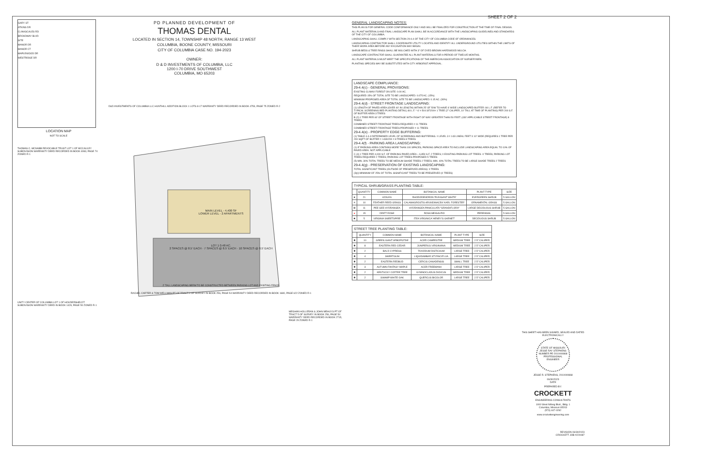GARY ST
ATKINS DR
CLINKSCALES RD
BROADWAY BLVD
SITE
MANOR DR
MANOR CT
MAPLEWOOD DR
WESTRIDGE DR
LOCATION MAP
NOT TO SCALE
THOMAS C. MCNABB REVOCABLE TRUST LOT 1 OF MCCAULEY SUBDIVISION WARRANTY DEED RECORDED IN BOOK 4993, PAGE 74 ZONED R-1
UNITY CENTER OF COLUMBIA LOT 1 OF HOUDERSHELDT SUBDIVISION WARRANTY DEED IN BOOK 1429, PAGE 50 ZONED R-1
PD PLANNED DEVELOPMENT OF
THOMAS DENTAL
LOCATED IN SECTION 14, TOWNSHIP 48 NORTH, RANGE 13 WEST
COLUMBIA, BOONE COUNTY, MISSOURI
CITY OF COLUMBIA CASE NO. 194-2023
OWNER:
D & D INVESTMENTS OF COLUMBIA, LLC
1200 I-70 DRIVE SOUTHWEST
COLUMBIA, MO 65203
D&D INVESTMENTS OF COLUMBIA LLC HUNTHILL ADDITION BLOCK 1 LOTS 8-17 WARRANTY DEED RECORDED IN BOOK 4753, PAGE 75 ZONED R-2
MAIN LEVEL - 4,400 SF
LOWER LEVEL - 2 APARTMENTS
LOT 1 0.48 AC.
2 SPACES @ 8.5' EACH · 7 SPACES @ 8.5' EACH · 10 SPACES @ 8.5' EACH
2' TALL LANDSCAPING BERM TO BE CONSTRUCTED BETWEEN PARKING LOT AND EXISTING FENCE
RACHEL CARTER & TOM WELLMAN PT OF TRACT 2 OF SURVEY IN BOOK 256, PAGE 54 WARRANTY DEED RECORDED IN BOOK 1680, PAGE 622 ZONED R-1
MEGHAN HOLLERAN & JOHN MEHUYS PT OF TRACT 5 OF SURVEY IN BOOK 256, PAGE 54 WARRANTY DEED RECORDED IN BOOK 2715, PAGE 29 ZONED R-1
SHEET 2 OF 2
GENERAL LANDSCAPING NOTES:
THIS PLAN IS FOR GENERAL CODE CONFORMANCE ONLY AND WILL BE FINALIZED FOR CONSTRUCTION AT THE TIME OF FINAL DESIGN.
ALL PLANT MATERIALS AND FINAL LANDSCAPE PLAN SHALL BE IN ACCORDANCE WITH THE LANDSCAPING GUIDELINES AND STANDARDS OF THE CITY OF COLUMBIA.
LANDSCAPING SHALL COMPLY WITH SECTION 29-4.4 OF THE CITY OF COLUMBIA CODE OF ORDINANCES.
LANDSCAPING CONTRACTOR SHALL COORDINATE UTILITY LOCATES AND IDENTIFY ALL UNDERGROUND UTILITIES WITHIN THE LIMITS OF THEIR WORK AREA BEFORE ANY EXCAVATION MAY BEGIN.
SHRUB BEDS & TREE RINGS SHALL BE MULCHED WITH 3" OF DYED BROWN HARDWOOD MULCH.
LANDSCAPE CONTRACTOR SHALL GUARANTEE ALL PLANT MATERIALS FOR A PERIOD OF TWELVE MONTHS.
ALL PLANT MATERIALS MUST MEET THE SPECIFICATIONS OF THE AMERICAN ASSOCIATION OF NURSERYMEN.
PLANTING SPECIES MAY BE SUBSTITUTED WITH CITY ARBORIST APPROVAL.
LANDSCAPE COMPLIANCE:
29-4.4(c) - GENERAL PROVISIONS:
EXISTING CLIMAX FOREST ON SITE: 0.00 AC.
REQUIRED 15% OF TOTAL SITE TO BE LANDSCAPED: 0.075 AC. (15%)
MINIMUM PROPOSED AREA OF TOTAL SITE TO BE LANDSCAPED: 0.15 AC. (30%)
29-4.4(d) - STREET FRONTAGE LANDSCAPING:
(1) LENGTH OF PAVED AREA (OVER 40' IN LENGTH) WITHIN 25' OF R/W TO HAVE 6' WIDE LANDSCAPED BUFFER: 84 L.F. (REFER TO TYPICAL SCREENING BED PLANTING DETAIL) 84 L.F. * 6' = 504 SF/200= 1 TREE (2" CALIPER, 10' TALL AT TIME OF PLANTING) PER 200 S.F. OF BUFFER AREA 3 TREES
B (2) 1 TREE PER 60' OF STREET FRONTAGE WITH RIGHT OF WAY GREATER THAN 50 FEET: (430' APPLICABLE STREET FRONTAGE) 8 TREES
COMBINED STREET FRONTAGE TREES REQUIRED = 11 TREES
COMBINED STREET FRONTAGE TREES PROPOSED = 11 TREES
29-4.4(e) - PROPERTY EDGE BUFFERING:
(1) TABLE 4.4-4 DETERMINED LEVEL OF SCREENING AND BUFFERING. = LEVEL 3 = 143 LINEAL FEET X 10' WIDE (REQUIRES 1 TREE PER 200 SQFT OF BUFFER = 1430/200 = 8 TREES 8 TREES
29-4.4(f) - PARKING AREA LANDSCAPING:
(1) IF PARKING AREA CONTAINS MORE THAN 100 SPACES, PARKING SPACE AREA TO INCLUDE LANDSCAPING AREA EQUAL TO 10% OF PAVED AREA. NOT APPLICABLE
C (4) 1 TREE PER 4,000 S.F. OF PARKING PAVED AREA ~ 6,850 S.F. 2 TREES; 0 EXISTING PARKING LOT TREES -0 TREES; PARKING LOT TREES REQUIRED 2 TREES; PARKING LOT TREES PROPOSED 5 TREES
(5) MIN. 30% TOTAL TREES TO BE MEDIUM SHADE TREES 2 TREES; MIN. 40% TOTAL TREES TO BE LARGE SHADE TREES 2 TREES
29-4.4(g) - PRESERVATION OF EXISTING LANDSCAPING:
TOTAL SIGNIFICANT TREES (OUTSIDE OF PRESERVED AREAS): 0 TREES
(3)(i) MINIMUM OF 25% OF TOTAL SIGNIFICANT TREES TO BE PRESERVED (0 TREES)
| TYPICAL SHRUB/GRASS PLANTING TABLE: | | | | | |
| | QUANTITY | COMMON NAME | BOTANICAL NAME | PLANT TYPE | SIZE |
| ★ | 21 | AZALEA | RHODODENDRON 'PLEASANT WHITE' | EVERGREEN SHRUB | 5 GALLON |
| ✳ | 10 | FEATHER REED GRASS | CALAMAGROSTIS ARUNDINACEA 'KARL FORESTER' | ORNAMENTAL GRASS | 5 GALLON |
| ✿ | 11 | PEE GEE HYDRANGEA | HYDRANGEA PANICULATA "GRANDIFLORA" | LARGE DECIDUOUS SHRUB | 5 GALLON |
| ● | 15 | DRIFT ROSE | ROSA MEIGALPIO | PERENNIAL | 5 GALLON |
| ✹ | 5 | VIRGINIA SWEETSPIRE | ITEA VIRGINICA 'HENRY'S GARNET' | DECIDUOUS SHRUB | 5 GALLON |
| STREET TREE PLANTING TABLE: | | | | | |
| | QUANTITY | COMMON NAME | BOTANICAL NAME | PLANT TYPE | SIZE |
| ✱ | 10 | GREEN GIANT ARBORVITAE | ACER CAMPESTRE | MEDIUM TREE | 2.5" CALIPER |
| ✱ | 8 | EASTERN RED CEDAR | JUNIPERUS VIRGINIANA | MEDIUM TREE | 2.5" CALIPER |
| ✱ | 2 | BALD CYPRESS | TAXODIUM DISTICHUM | LARGE TREE | 2.5" CALIPER |
| ✱ | 4 | SWEETGUM | LIQUIDAMBAR STYRACIFLUA | LARGE TREE | 2.5" CALIPER |
| ✱ | 2 | EASTERN REDBUD | CERCIS CANADENSIS | SMALL TREE | 2.5" CALIPER |
| ✱ | 3 | AUTUMN FANTASY MAPLE | ACER FREEMANII | LARGE TREE | 2.5" CALIPER |
| ✱ | 2 | KENTUCKY COFFEE TREE | GYMNOCLADUS DIOICUS | MEDIUM TREE | 2.5" CALIPER |
| ✱ | 2 | SWAMP WHITE OAK | QUERCUS BICOLOR | LARGE TREE | 2.5" CALIPER |
THIS SHEET HAS BEEN SIGNED, SEALED AND DATED ELECTRONICALLY
STATE OF MISSOURI JESSE RAY STEPHENS NUMBER PE-2010000868 PROFESSIONAL ENGINEER
JESSE R. STEPHENS, 2010000868
06/30/2023
DATE
PREPARED BY:
CROCKETT
ENGINEERING CONSULTANTS
1000 West Nifong Blvd., Bldg. 1
Columbia, Missouri 65203
(573) 447-0292
www.crockettengineering.com
REVISION 06/30/2023
CROCKETT JOB #220087